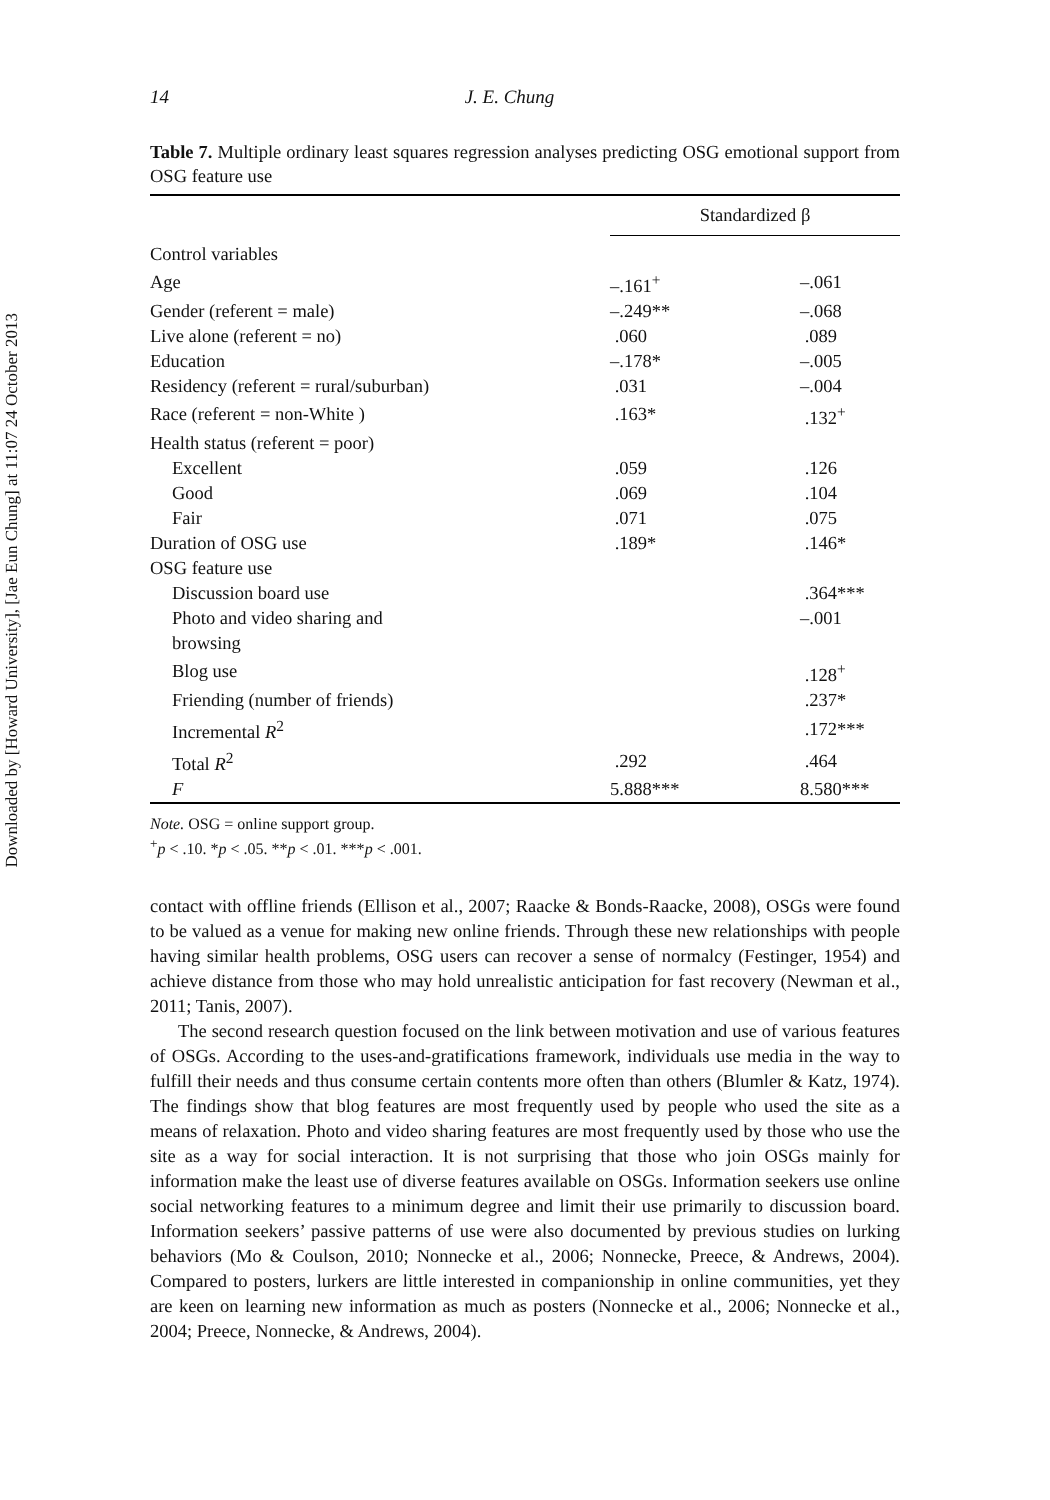Downloaded by [Howard University], [Jae Eun Chung] at 11:07 24 October 2013
14 J. E. Chung
Table 7. Multiple ordinary least squares regression analyses predicting OSG emotional support from OSG feature use
| | Standardized β | |
| --- | --- | --- |
| Control variables | | |
| Age | –.161<sup>+</sup> | –.061 |
| Gender (referent = male) | –.249** | –.068 |
| Live alone (referent = no) | .060 | .089 |
| Education | –.178* | –.005 |
| Residency (referent = rural/suburban) | .031 | –.004 |
| Race (referent = non-White ) | .163* | .132<sup>+</sup> |
| Health status (referent = poor) | | |
| Excellent | .059 | .126 |
| Good | .069 | .104 |
| Fair | .071 | .075 |
| Duration of OSG use | .189* | .146* |
| OSG feature use | | |
| Discussion board use | | .364*** |
| Photo and video sharing and browsing | | –.001 |
| Blog use | | .128<sup>+</sup> |
| Friending (number of friends) | | .237* |
| Incremental R<sup>2</sup> | | .172*** |
| Total R<sup>2</sup> | .292 | .464 |
| F | 5.888*** | 8.580*** |
Note. OSG = online support group.
<sup>+</sup>p < .10. *p < .05. **p < .01. ***p < .001.
contact with offline friends (Ellison et al., 2007; Raacke & Bonds-Raacke, 2008), OSGs were found to be valued as a venue for making new online friends. Through these new relationships with people having similar health problems, OSG users can recover a sense of normalcy (Festinger, 1954) and achieve distance from those who may hold unrealistic anticipation for fast recovery (Newman et al., 2011; Tanis, 2007).
The second research question focused on the link between motivation and use of various features of OSGs. According to the uses-and-gratifications framework, individuals use media in the way to fulfill their needs and thus consume certain contents more often than others (Blumler & Katz, 1974). The findings show that blog features are most frequently used by people who used the site as a means of relaxation. Photo and video sharing features are most frequently used by those who use the site as a way for social interaction. It is not surprising that those who join OSGs mainly for information make the least use of diverse features available on OSGs. Information seekers use online social networking features to a minimum degree and limit their use primarily to discussion board. Information seekers’ passive patterns of use were also documented by previous studies on lurking behaviors (Mo & Coulson, 2010; Nonnecke et al., 2006; Nonnecke, Preece, & Andrews, 2004). Compared to posters, lurkers are little interested in companionship in online communities, yet they are keen on learning new information as much as posters (Nonnecke et al., 2006; Nonnecke et al., 2004; Preece, Nonnecke, & Andrews, 2004).